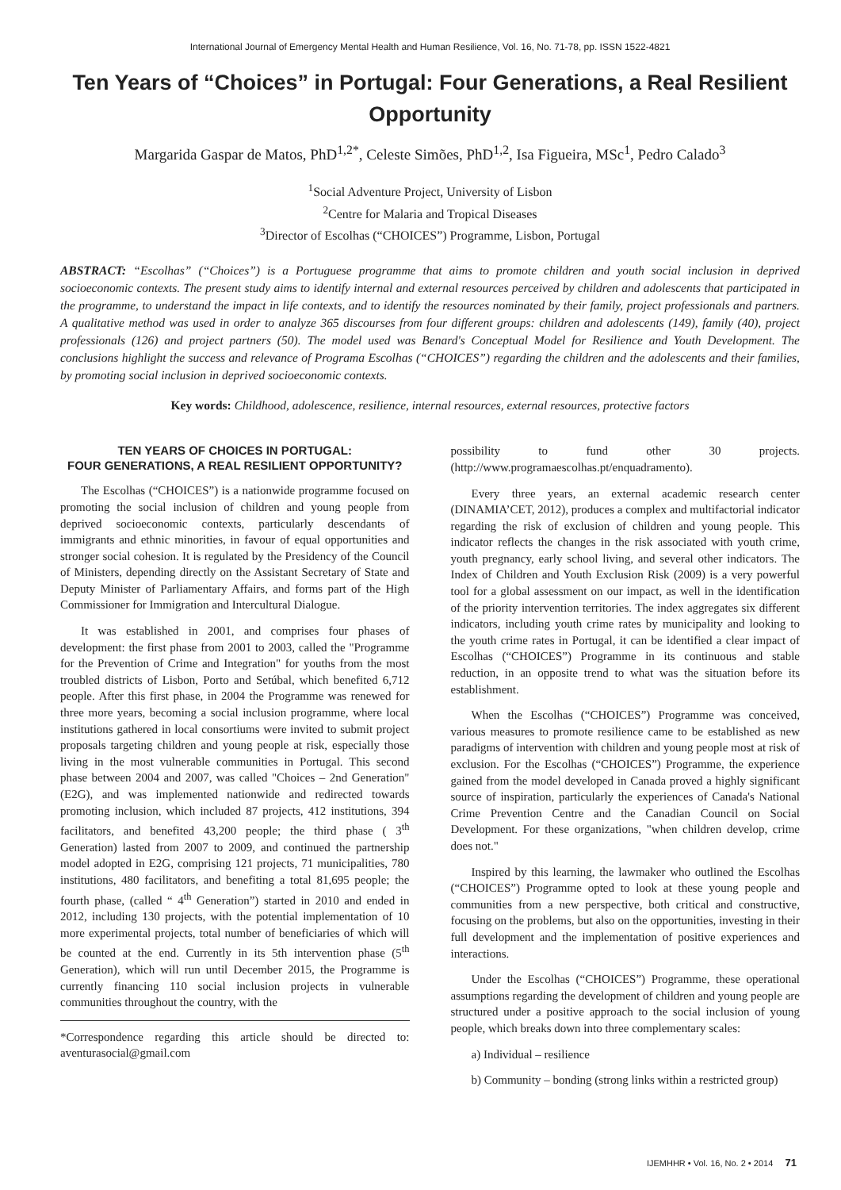International Journal of Emergency Mental Health and Human Resilience, Vol. 16, No. 71-78, pp. ISSN 1522-4821
Ten Years of “Choices” in Portugal: Four Generations, a Real Resilient Opportunity
Margarida Gaspar de Matos, PhD<sup>1,2*</sup>, Celeste Simões, PhD<sup>1,2</sup>, Isa Figueira, MSc<sup>1</sup>, Pedro Calado<sup>3</sup>
<sup>1</sup> Social Adventure Project, University of Lisbon
<sup>2</sup> Centre for Malaria and Tropical Diseases
<sup>3</sup> Director of Escolhas (“CHOICES”) Programme, Lisbon, Portugal
ABSTRACT: “Escolhas” (“Choices”) is a Portuguese programme that aims to promote children and youth social inclusion in deprived socioeconomic contexts. The present study aims to identify internal and external resources perceived by children and adolescents that participated in the programme, to understand the impact in life contexts, and to identify the resources nominated by their family, project professionals and partners. A qualitative method was used in order to analyze 365 discourses from four different groups: children and adolescents (149), family (40), project professionals (126) and project partners (50). The model used was Benard's Conceptual Model for Resilience and Youth Development. The conclusions highlight the success and relevance of Programa Escolhas (“CHOICES”) regarding the children and the adolescents and their families, by promoting social inclusion in deprived socioeconomic contexts.
Key words: Childhood, adolescence, resilience, internal resources, external resources, protective factors
TEN YEARS OF CHOICES IN PORTUGAL:
FOUR GENERATIONS, A REAL RESILIENT OPPORTUNITY?
The Escolhas (“CHOICES”) is a nationwide programme focused on promoting the social inclusion of children and young people from deprived socioeconomic contexts, particularly descendants of immigrants and ethnic minorities, in favour of equal opportunities and stronger social cohesion. It is regulated by the Presidency of the Council of Ministers, depending directly on the Assistant Secretary of State and Deputy Minister of Parliamentary Affairs, and forms part of the High Commissioner for Immigration and Intercultural Dialogue.
It was established in 2001, and comprises four phases of development: the first phase from 2001 to 2003, called the "Programme for the Prevention of Crime and Integration" for youths from the most troubled districts of Lisbon, Porto and Setúbal, which benefited 6,712 people. After this first phase, in 2004 the Programme was renewed for three more years, becoming a social inclusion programme, where local institutions gathered in local consortiums were invited to submit project proposals targeting children and young people at risk, especially those living in the most vulnerable communities in Portugal. This second phase between 2004 and 2007, was called "Choices – 2nd Generation" (E2G), and was implemented nationwide and redirected towards promoting inclusion, which included 87 projects, 412 institutions, 394 facilitators, and benefited 43,200 people; the third phase ( 3<sup>th</sup> Generation) lasted from 2007 to 2009, and continued the partnership model adopted in E2G, comprising 121 projects, 71 municipalities, 780 institutions, 480 facilitators, and benefiting a total 81,695 people; the fourth phase, (called “ 4<sup>th</sup> Generation”) started in 2010 and ended in 2012, including 130 projects, with the potential implementation of 10 more experimental projects, total number of beneficiaries of which will be counted at the end. Currently in its 5th intervention phase (5<sup>th</sup> Generation), which will run until December 2015, the Programme is currently financing 110 social inclusion projects in vulnerable communities throughout the country, with the
*Correspondence regarding this article should be directed to: aventurasocial@gmail.com
possibility to fund other 30 projects. (http://www.programaescolhas.pt/enquadramento).
Every three years, an external academic research center (DINAMIA’CET, 2012), produces a complex and multifactorial indicator regarding the risk of exclusion of children and young people. This indicator reflects the changes in the risk associated with youth crime, youth pregnancy, early school living, and several other indicators. The Index of Children and Youth Exclusion Risk (2009) is a very powerful tool for a global assessment on our impact, as well in the identification of the priority intervention territories. The index aggregates six different indicators, including youth crime rates by municipality and looking to the youth crime rates in Portugal, it can be identified a clear impact of Escolhas (“CHOICES”) Programme in its continuous and stable reduction, in an opposite trend to what was the situation before its establishment.
When the Escolhas (“CHOICES”) Programme was conceived, various measures to promote resilience came to be established as new paradigms of intervention with children and young people most at risk of exclusion. For the Escolhas (“CHOICES”) Programme, the experience gained from the model developed in Canada proved a highly significant source of inspiration, particularly the experiences of Canada's National Crime Prevention Centre and the Canadian Council on Social Development. For these organizations, "when children develop, crime does not."
Inspired by this learning, the lawmaker who outlined the Escolhas (“CHOICES”) Programme opted to look at these young people and communities from a new perspective, both critical and constructive, focusing on the problems, but also on the opportunities, investing in their full development and the implementation of positive experiences and interactions.
Under the Escolhas (“CHOICES”) Programme, these operational assumptions regarding the development of children and young people are structured under a positive approach to the social inclusion of young people, which breaks down into three complementary scales:
a) Individual – resilience
b) Community – bonding (strong links within a restricted group)
IJEMHHR • Vol. 16, No. 2 • 2014 71